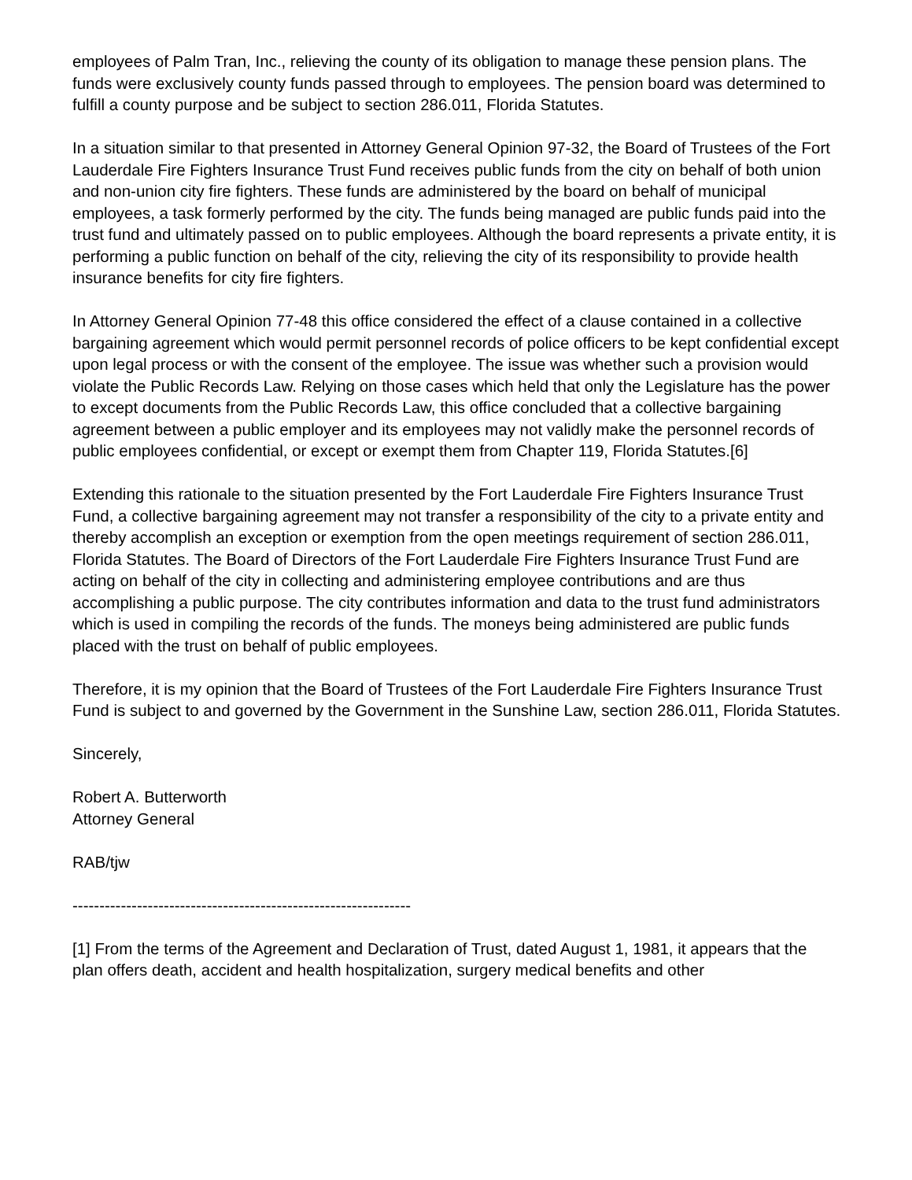employees of Palm Tran, Inc., relieving the county of its obligation to manage these pension plans. The funds were exclusively county funds passed through to employees. The pension board was determined to fulfill a county purpose and be subject to section 286.011, Florida Statutes.
In a situation similar to that presented in Attorney General Opinion 97-32, the Board of Trustees of the Fort Lauderdale Fire Fighters Insurance Trust Fund receives public funds from the city on behalf of both union and non-union city fire fighters. These funds are administered by the board on behalf of municipal employees, a task formerly performed by the city. The funds being managed are public funds paid into the trust fund and ultimately passed on to public employees. Although the board represents a private entity, it is performing a public function on behalf of the city, relieving the city of its responsibility to provide health insurance benefits for city fire fighters.
In Attorney General Opinion 77-48 this office considered the effect of a clause contained in a collective bargaining agreement which would permit personnel records of police officers to be kept confidential except upon legal process or with the consent of the employee. The issue was whether such a provision would violate the Public Records Law. Relying on those cases which held that only the Legislature has the power to except documents from the Public Records Law, this office concluded that a collective bargaining agreement between a public employer and its employees may not validly make the personnel records of public employees confidential, or except or exempt them from Chapter 119, Florida Statutes.[6]
Extending this rationale to the situation presented by the Fort Lauderdale Fire Fighters Insurance Trust Fund, a collective bargaining agreement may not transfer a responsibility of the city to a private entity and thereby accomplish an exception or exemption from the open meetings requirement of section 286.011, Florida Statutes. The Board of Directors of the Fort Lauderdale Fire Fighters Insurance Trust Fund are acting on behalf of the city in collecting and administering employee contributions and are thus accomplishing a public purpose. The city contributes information and data to the trust fund administrators which is used in compiling the records of the funds. The moneys being administered are public funds placed with the trust on behalf of public employees.
Therefore, it is my opinion that the Board of Trustees of the Fort Lauderdale Fire Fighters Insurance Trust Fund is subject to and governed by the Government in the Sunshine Law, section 286.011, Florida Statutes.
Sincerely,
Robert A. Butterworth
Attorney General
RAB/tjw
---------------------------------------------------------------
[1] From the terms of the Agreement and Declaration of Trust, dated August 1, 1981, it appears that the plan offers death, accident and health hospitalization, surgery medical benefits and other